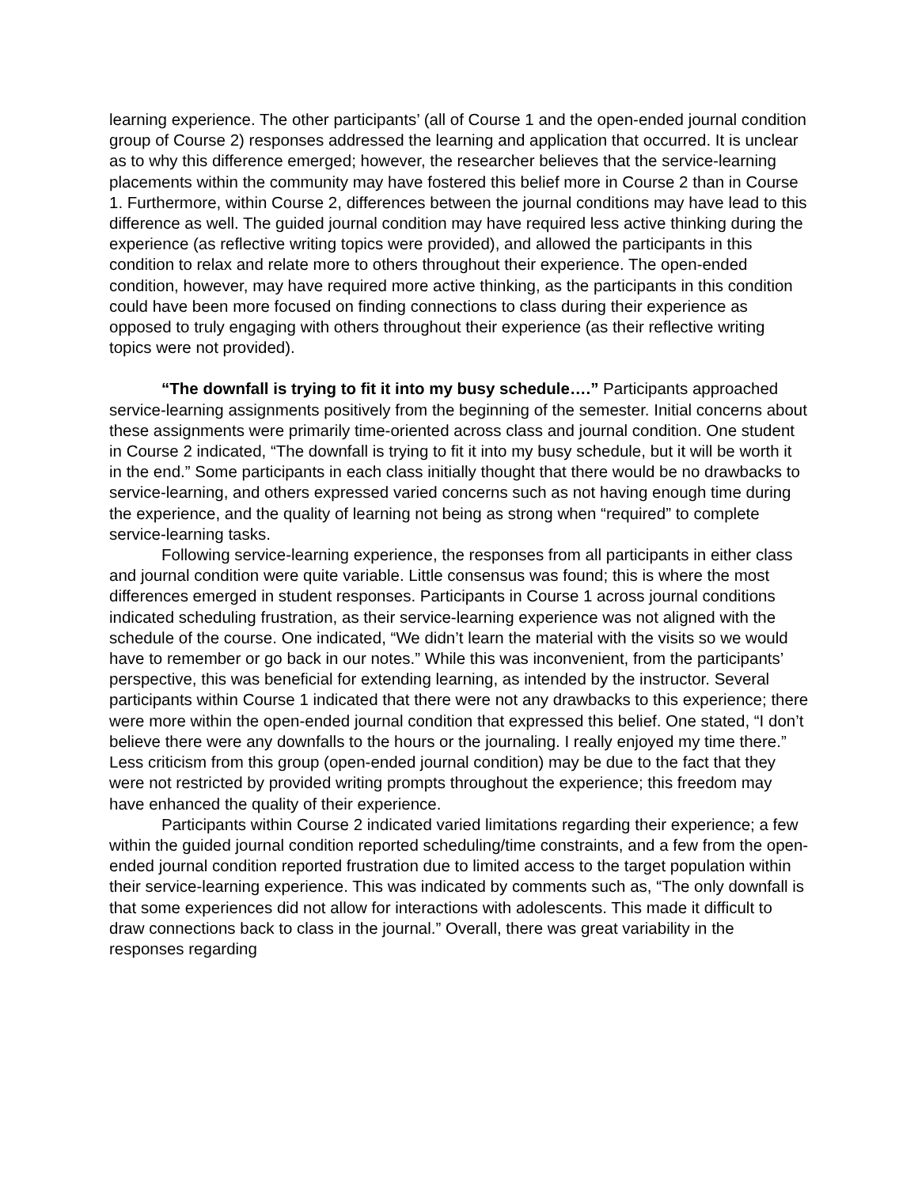learning experience. The other participants’ (all of Course 1 and the open-ended journal condition group of Course 2) responses addressed the learning and application that occurred. It is unclear as to why this difference emerged; however, the researcher believes that the service-learning placements within the community may have fostered this belief more in Course 2 than in Course 1. Furthermore, within Course 2, differences between the journal conditions may have lead to this difference as well. The guided journal condition may have required less active thinking during the experience (as reflective writing topics were provided), and allowed the participants in this condition to relax and relate more to others throughout their experience. The open-ended condition, however, may have required more active thinking, as the participants in this condition could have been more focused on finding connections to class during their experience as opposed to truly engaging with others throughout their experience (as their reflective writing topics were not provided).
“The downfall is trying to fit it into my busy schedule….” Participants approached service-learning assignments positively from the beginning of the semester. Initial concerns about these assignments were primarily time-oriented across class and journal condition. One student in Course 2 indicated, “The downfall is trying to fit it into my busy schedule, but it will be worth it in the end.” Some participants in each class initially thought that there would be no drawbacks to service-learning, and others expressed varied concerns such as not having enough time during the experience, and the quality of learning not being as strong when “required” to complete service-learning tasks.
Following service-learning experience, the responses from all participants in either class and journal condition were quite variable. Little consensus was found; this is where the most differences emerged in student responses. Participants in Course 1 across journal conditions indicated scheduling frustration, as their service-learning experience was not aligned with the schedule of the course. One indicated, “We didn’t learn the material with the visits so we would have to remember or go back in our notes.” While this was inconvenient, from the participants’ perspective, this was beneficial for extending learning, as intended by the instructor. Several participants within Course 1 indicated that there were not any drawbacks to this experience; there were more within the open-ended journal condition that expressed this belief. One stated, “I don’t believe there were any downfalls to the hours or the journaling. I really enjoyed my time there.” Less criticism from this group (open-ended journal condition) may be due to the fact that they were not restricted by provided writing prompts throughout the experience; this freedom may have enhanced the quality of their experience.
Participants within Course 2 indicated varied limitations regarding their experience; a few within the guided journal condition reported scheduling/time constraints, and a few from the open-ended journal condition reported frustration due to limited access to the target population within their service-learning experience. This was indicated by comments such as, “The only downfall is that some experiences did not allow for interactions with adolescents. This made it difficult to draw connections back to class in the journal.” Overall, there was great variability in the responses regarding